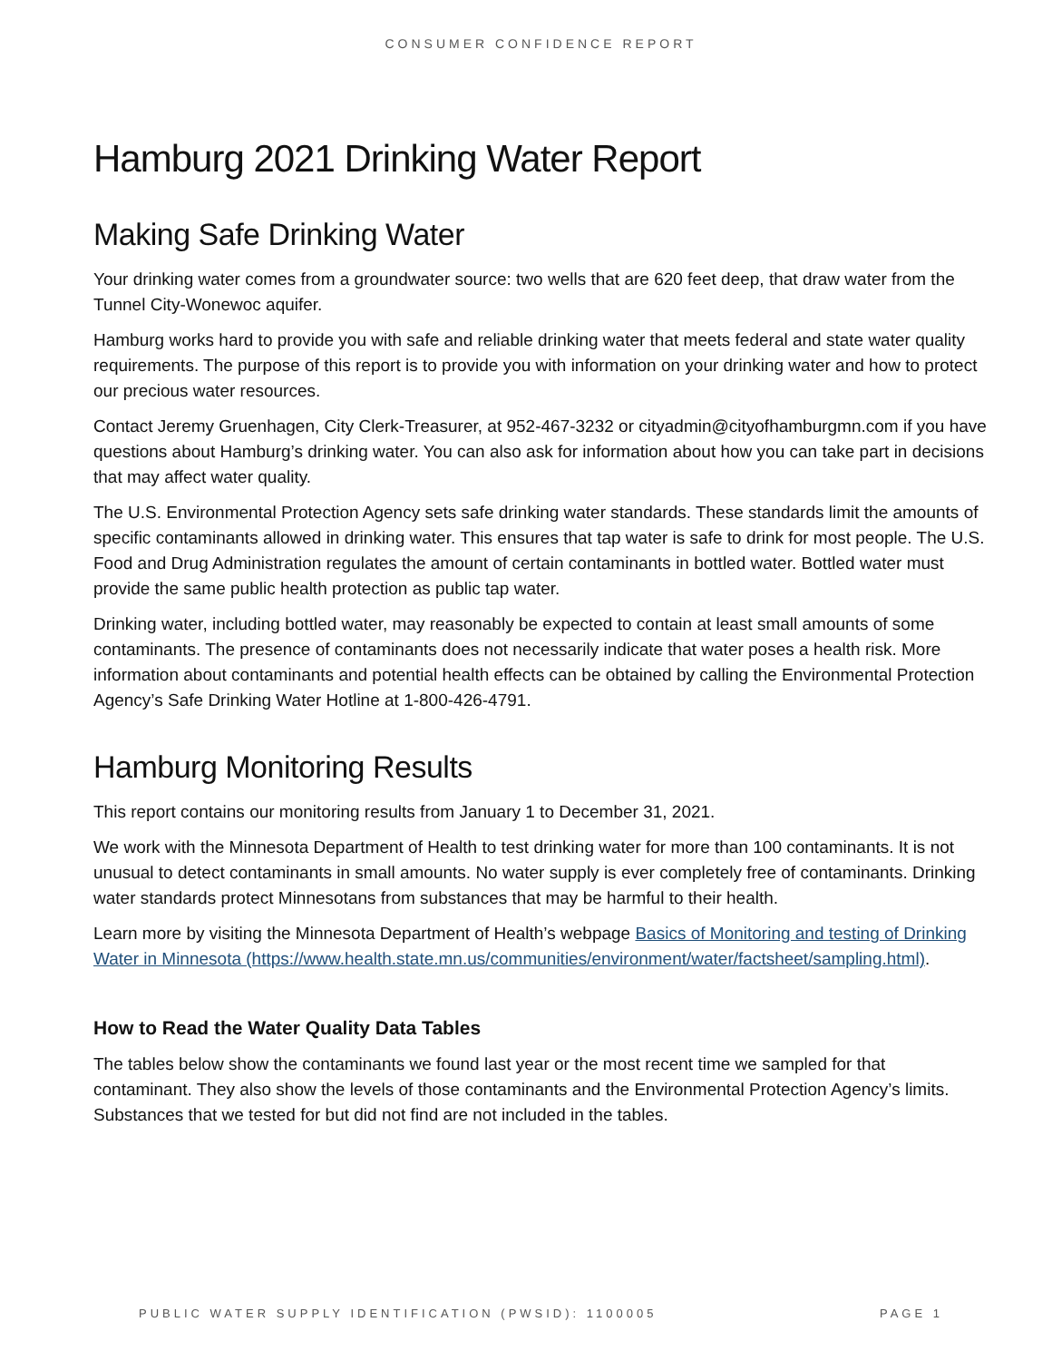CONSUMER CONFIDENCE REPORT
Hamburg 2021 Drinking Water Report
Making Safe Drinking Water
Your drinking water comes from a groundwater source: two wells that are 620 feet deep, that draw water from the Tunnel City-Wonewoc aquifer.
Hamburg works hard to provide you with safe and reliable drinking water that meets federal and state water quality requirements. The purpose of this report is to provide you with information on your drinking water and how to protect our precious water resources.
Contact Jeremy Gruenhagen, City Clerk-Treasurer, at 952-467-3232 or cityadmin@cityofhamburgmn.com if you have questions about Hamburg’s drinking water. You can also ask for information about how you can take part in decisions that may affect water quality.
The U.S. Environmental Protection Agency sets safe drinking water standards. These standards limit the amounts of specific contaminants allowed in drinking water. This ensures that tap water is safe to drink for most people. The U.S. Food and Drug Administration regulates the amount of certain contaminants in bottled water. Bottled water must provide the same public health protection as public tap water.
Drinking water, including bottled water, may reasonably be expected to contain at least small amounts of some contaminants. The presence of contaminants does not necessarily indicate that water poses a health risk. More information about contaminants and potential health effects can be obtained by calling the Environmental Protection Agency’s Safe Drinking Water Hotline at 1-800-426-4791.
Hamburg Monitoring Results
This report contains our monitoring results from January 1 to December 31, 2021.
We work with the Minnesota Department of Health to test drinking water for more than 100 contaminants. It is not unusual to detect contaminants in small amounts. No water supply is ever completely free of contaminants. Drinking water standards protect Minnesotans from substances that may be harmful to their health.
Learn more by visiting the Minnesota Department of Health’s webpage Basics of Monitoring and testing of Drinking Water in Minnesota (https://www.health.state.mn.us/communities/environment/water/factsheet/sampling.html).
How to Read the Water Quality Data Tables
The tables below show the contaminants we found last year or the most recent time we sampled for that contaminant. They also show the levels of those contaminants and the Environmental Protection Agency’s limits. Substances that we tested for but did not find are not included in the tables.
PUBLIC WATER SUPPLY IDENTIFICATION (PWSID): 1100005 PAGE 1